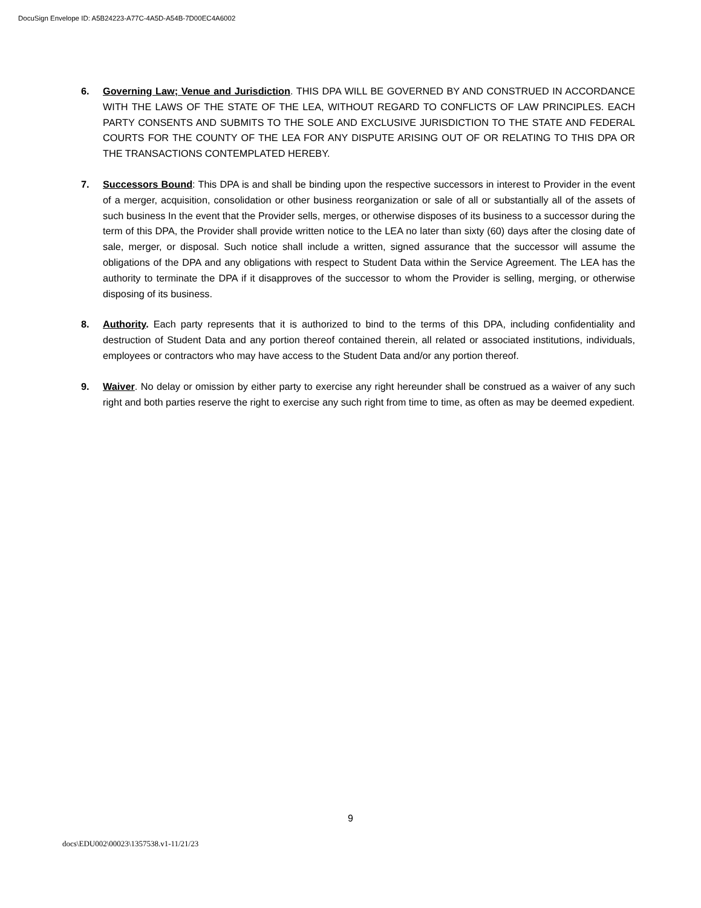DocuSign Envelope ID: A5B24223-A77C-4A5D-A54B-7D00EC4A6002
6. Governing Law; Venue and Jurisdiction. THIS DPA WILL BE GOVERNED BY AND CONSTRUED IN ACCORDANCE WITH THE LAWS OF THE STATE OF THE LEA, WITHOUT REGARD TO CONFLICTS OF LAW PRINCIPLES. EACH PARTY CONSENTS AND SUBMITS TO THE SOLE AND EXCLUSIVE JURISDICTION TO THE STATE AND FEDERAL COURTS FOR THE COUNTY OF THE LEA FOR ANY DISPUTE ARISING OUT OF OR RELATING TO THIS DPA OR THE TRANSACTIONS CONTEMPLATED HEREBY.
7. Successors Bound: This DPA is and shall be binding upon the respective successors in interest to Provider in the event of a merger, acquisition, consolidation or other business reorganization or sale of all or substantially all of the assets of such business In the event that the Provider sells, merges, or otherwise disposes of its business to a successor during the term of this DPA, the Provider shall provide written notice to the LEA no later than sixty (60) days after the closing date of sale, merger, or disposal. Such notice shall include a written, signed assurance that the successor will assume the obligations of the DPA and any obligations with respect to Student Data within the Service Agreement. The LEA has the authority to terminate the DPA if it disapproves of the successor to whom the Provider is selling, merging, or otherwise disposing of its business.
8. Authority. Each party represents that it is authorized to bind to the terms of this DPA, including confidentiality and destruction of Student Data and any portion thereof contained therein, all related or associated institutions, individuals, employees or contractors who may have access to the Student Data and/or any portion thereof.
9. Waiver. No delay or omission by either party to exercise any right hereunder shall be construed as a waiver of any such right and both parties reserve the right to exercise any such right from time to time, as often as may be deemed expedient.
9
docs\EDU002\00023\1357538.v1-11/21/23